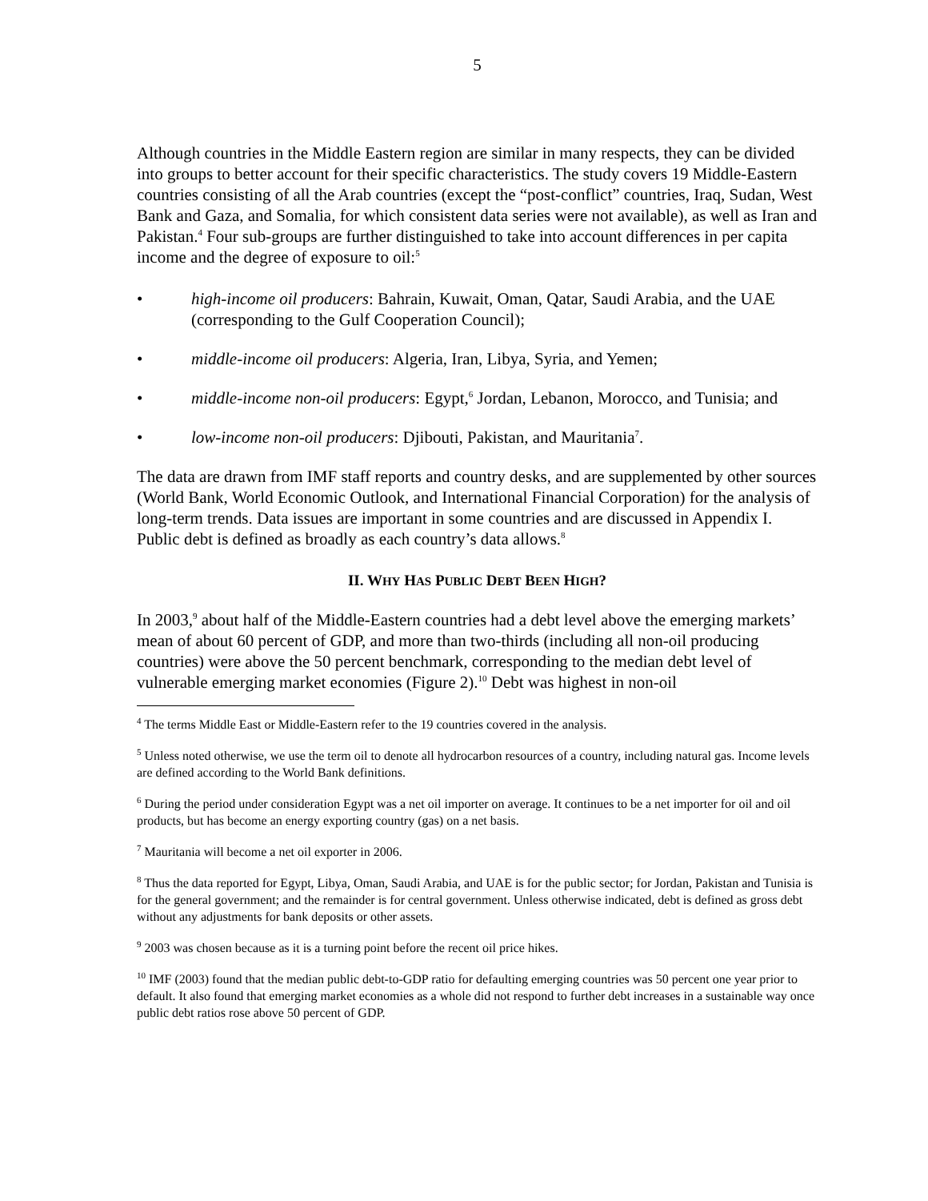5
Although countries in the Middle Eastern region are similar in many respects, they can be divided into groups to better account for their specific characteristics. The study covers 19 Middle-Eastern countries consisting of all the Arab countries (except the “post-conflict” countries, Iraq, Sudan, West Bank and Gaza, and Somalia, for which consistent data series were not available), as well as Iran and Pakistan.<sup>4</sup> Four sub-groups are further distinguished to take into account differences in per capita income and the degree of exposure to oil:<sup>5</sup>
• high-income oil producers: Bahrain, Kuwait, Oman, Qatar, Saudi Arabia, and the UAE (corresponding to the Gulf Cooperation Council);
• middle-income oil producers: Algeria, Iran, Libya, Syria, and Yemen;
• middle-income non-oil producers: Egypt,<sup>6</sup> Jordan, Lebanon, Morocco, and Tunisia; and
• low-income non-oil producers: Djibouti, Pakistan, and Mauritania<sup>7</sup>.
The data are drawn from IMF staff reports and country desks, and are supplemented by other sources (World Bank, World Economic Outlook, and International Financial Corporation) for the analysis of long-term trends. Data issues are important in some countries and are discussed in Appendix I. Public debt is defined as broadly as each country’s data allows.<sup>8</sup>
II. WHY HAS PUBLIC DEBT BEEN HIGH?
In 2003,<sup>9</sup> about half of the Middle-Eastern countries had a debt level above the emerging markets’ mean of about 60 percent of GDP, and more than two-thirds (including all non-oil producing countries) were above the 50 percent benchmark, corresponding to the median debt level of vulnerable emerging market economies (Figure 2).<sup>10</sup> Debt was highest in non-oil
<sup>4</sup> The terms Middle East or Middle-Eastern refer to the 19 countries covered in the analysis.
<sup>5</sup> Unless noted otherwise, we use the term oil to denote all hydrocarbon resources of a country, including natural gas. Income levels are defined according to the World Bank definitions.
<sup>6</sup> During the period under consideration Egypt was a net oil importer on average. It continues to be a net importer for oil and oil products, but has become an energy exporting country (gas) on a net basis.
<sup>7</sup> Mauritania will become a net oil exporter in 2006.
<sup>8</sup> Thus the data reported for Egypt, Libya, Oman, Saudi Arabia, and UAE is for the public sector; for Jordan, Pakistan and Tunisia is for the general government; and the remainder is for central government. Unless otherwise indicated, debt is defined as gross debt without any adjustments for bank deposits or other assets.
<sup>9</sup> 2003 was chosen because as it is a turning point before the recent oil price hikes.
<sup>10</sup> IMF (2003) found that the median public debt-to-GDP ratio for defaulting emerging countries was 50 percent one year prior to default. It also found that emerging market economies as a whole did not respond to further debt increases in a sustainable way once public debt ratios rose above 50 percent of GDP.